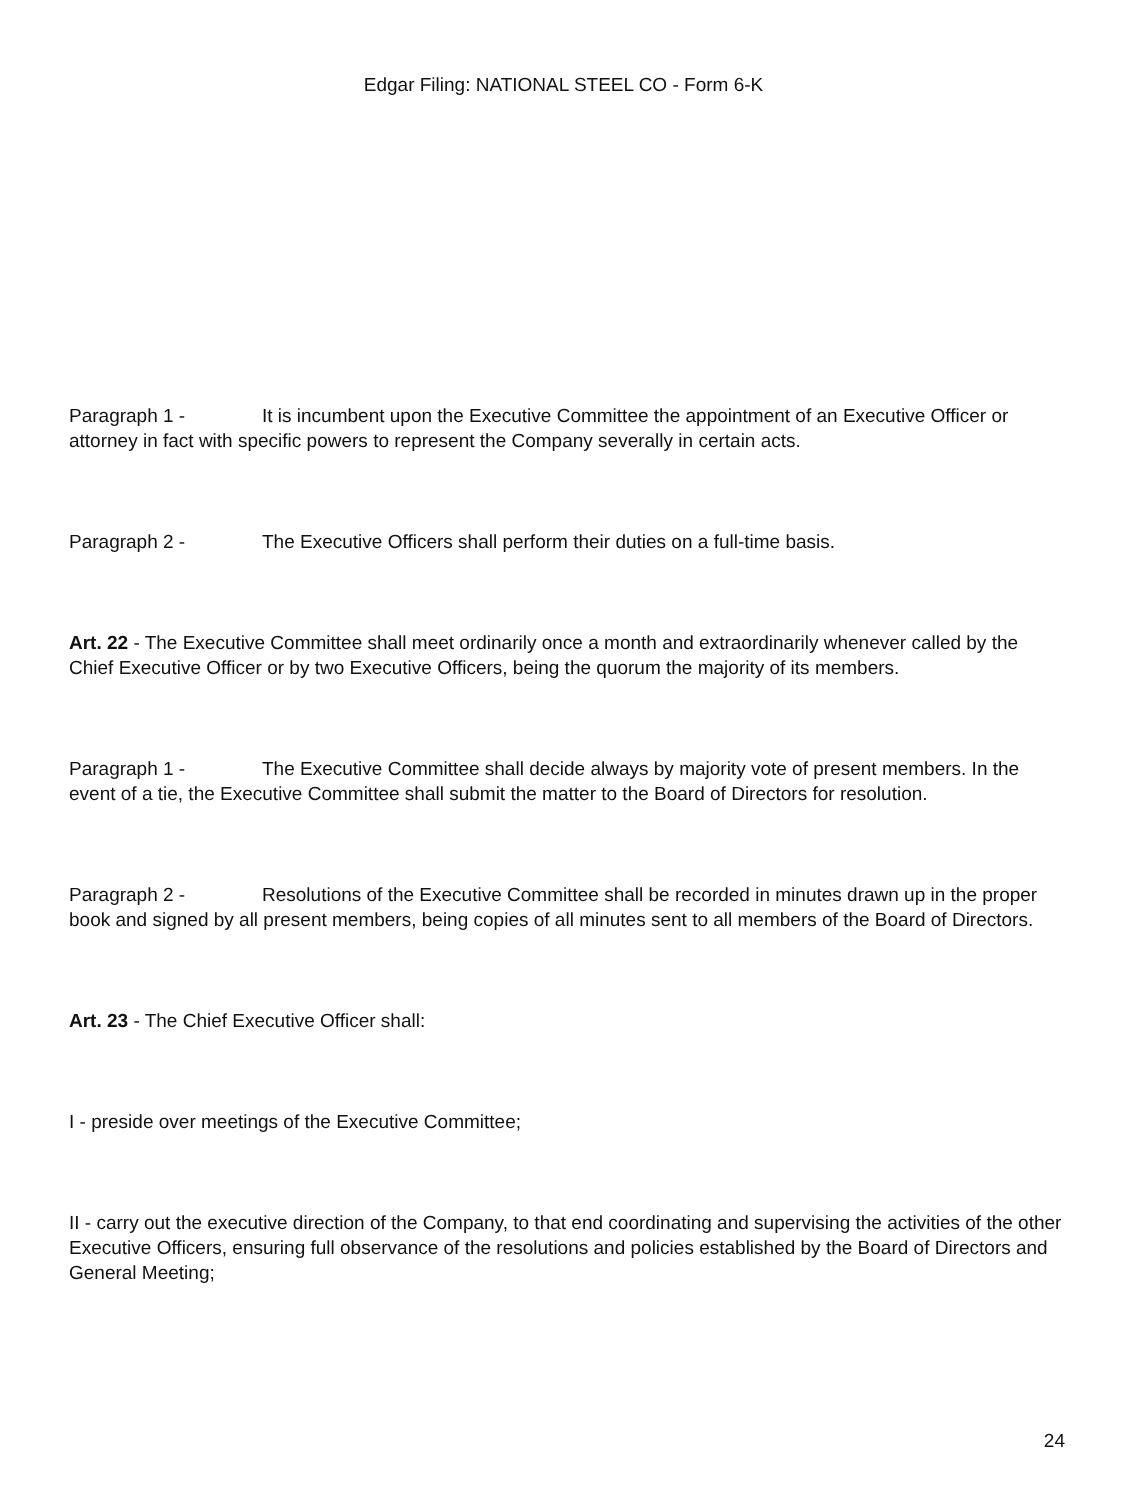Edgar Filing: NATIONAL STEEL CO - Form 6-K
Paragraph 1 - It is incumbent upon the Executive Committee the appointment of an Executive Officer or attorney in fact with specific powers to represent the Company severally in certain acts.
Paragraph 2 - The Executive Officers shall perform their duties on a full-time basis.
Art. 22 - The Executive Committee shall meet ordinarily once a month and extraordinarily whenever called by the Chief Executive Officer or by two Executive Officers, being the quorum the majority of its members.
Paragraph 1 - The Executive Committee shall decide always by majority vote of present members. In the event of a tie, the Executive Committee shall submit the matter to the Board of Directors for resolution.
Paragraph 2 - Resolutions of the Executive Committee shall be recorded in minutes drawn up in the proper book and signed by all present members, being copies of all minutes sent to all members of the Board of Directors.
Art. 23 - The Chief Executive Officer shall:
I - preside over meetings of the Executive Committee;
II - carry out the executive direction of the Company, to that end coordinating and supervising the activities of the other Executive Officers, ensuring full observance of the resolutions and policies established by the Board of Directors and General Meeting;
24